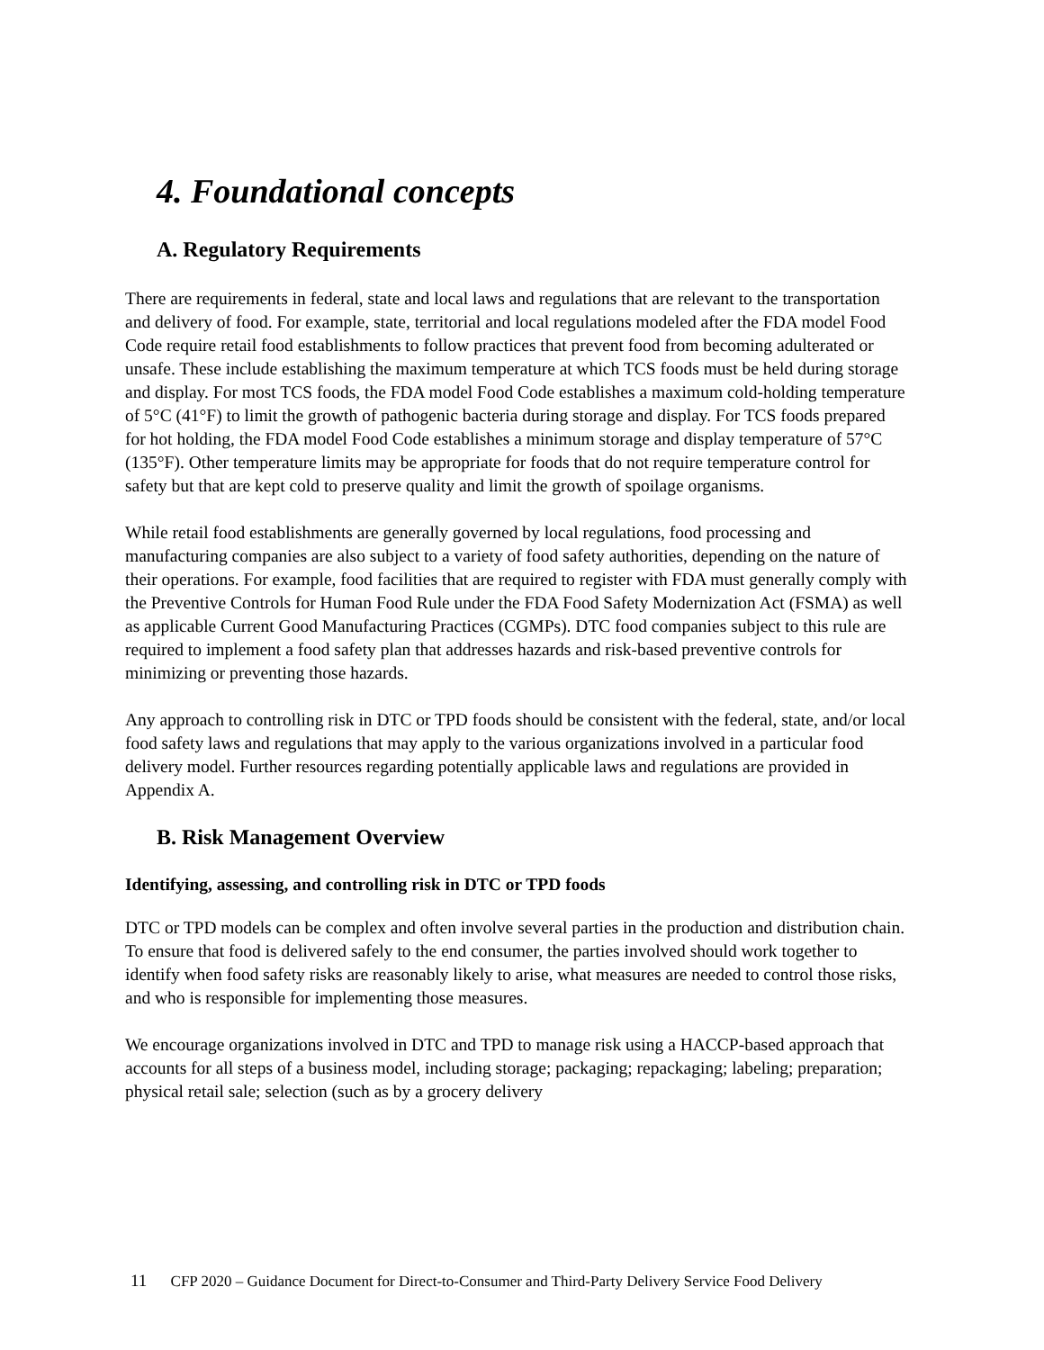4. Foundational concepts
A. Regulatory Requirements
There are requirements in federal, state and local laws and regulations that are relevant to the transportation and delivery of food. For example, state, territorial and local regulations modeled after the FDA model Food Code require retail food establishments to follow practices that prevent food from becoming adulterated or unsafe. These include establishing the maximum temperature at which TCS foods must be held during storage and display. For most TCS foods, the FDA model Food Code establishes a maximum cold-holding temperature of 5°C (41°F) to limit the growth of pathogenic bacteria during storage and display. For TCS foods prepared for hot holding, the FDA model Food Code establishes a minimum storage and display temperature of 57°C (135°F). Other temperature limits may be appropriate for foods that do not require temperature control for safety but that are kept cold to preserve quality and limit the growth of spoilage organisms.
While retail food establishments are generally governed by local regulations, food processing and manufacturing companies are also subject to a variety of food safety authorities, depending on the nature of their operations. For example, food facilities that are required to register with FDA must generally comply with the Preventive Controls for Human Food Rule under the FDA Food Safety Modernization Act (FSMA) as well as applicable Current Good Manufacturing Practices (CGMPs). DTC food companies subject to this rule are required to implement a food safety plan that addresses hazards and risk-based preventive controls for minimizing or preventing those hazards.
Any approach to controlling risk in DTC or TPD foods should be consistent with the federal, state, and/or local food safety laws and regulations that may apply to the various organizations involved in a particular food delivery model. Further resources regarding potentially applicable laws and regulations are provided in Appendix A.
B. Risk Management Overview
Identifying, assessing, and controlling risk in DTC or TPD foods
DTC or TPD models can be complex and often involve several parties in the production and distribution chain. To ensure that food is delivered safely to the end consumer, the parties involved should work together to identify when food safety risks are reasonably likely to arise, what measures are needed to control those risks, and who is responsible for implementing those measures.
We encourage organizations involved in DTC and TPD to manage risk using a HACCP-based approach that accounts for all steps of a business model, including storage; packaging; repackaging; labeling; preparation; physical retail sale; selection (such as by a grocery delivery
11 CFP 2020 – Guidance Document for Direct-to-Consumer and Third-Party Delivery Service Food Delivery